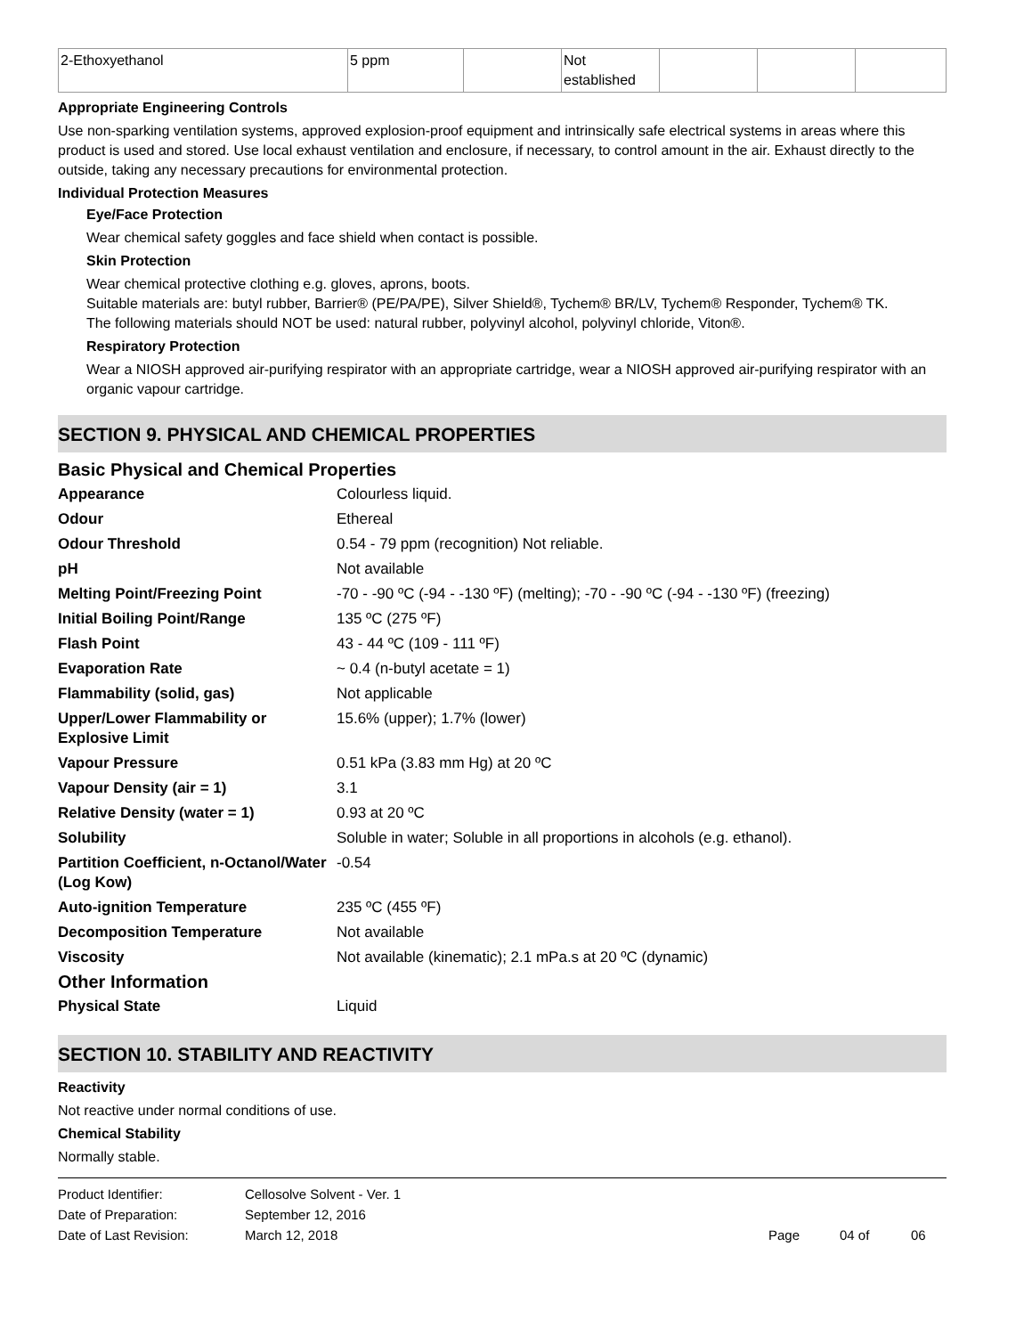| 2-Ethoxyethanol | 5 ppm | | Not established | | | |
Appropriate Engineering Controls
Use non-sparking ventilation systems, approved explosion-proof equipment and intrinsically safe electrical systems in areas where this product is used and stored. Use local exhaust ventilation and enclosure, if necessary, to control amount in the air. Exhaust directly to the outside, taking any necessary precautions for environmental protection.
Individual Protection Measures
Eye/Face Protection
Wear chemical safety goggles and face shield when contact is possible.
Skin Protection
Wear chemical protective clothing e.g. gloves, aprons, boots.
Suitable materials are: butyl rubber, Barrier® (PE/PA/PE), Silver Shield®, Tychem® BR/LV, Tychem® Responder, Tychem® TK.
The following materials should NOT be used: natural rubber, polyvinyl alcohol, polyvinyl chloride, Viton®.
Respiratory Protection
Wear a NIOSH approved air-purifying respirator with an appropriate cartridge, wear a NIOSH approved air-purifying respirator with an organic vapour cartridge.
SECTION 9. PHYSICAL AND CHEMICAL PROPERTIES
Basic Physical and Chemical Properties
| Appearance | Colourless liquid. |
| Odour | Ethereal |
| Odour Threshold | 0.54 - 79 ppm (recognition) Not reliable. |
| pH | Not available |
| Melting Point/Freezing Point | -70 - -90 ºC (-94 - -130 ºF) (melting); -70 - -90 ºC (-94 - -130 ºF) (freezing) |
| Initial Boiling Point/Range | 135 ºC (275 ºF) |
| Flash Point | 43 - 44 ºC (109 - 111 ºF) |
| Evaporation Rate | ~ 0.4 (n-butyl acetate = 1) |
| Flammability (solid, gas) | Not applicable |
| Upper/Lower Flammability or Explosive Limit | 15.6% (upper); 1.7% (lower) |
| Vapour Pressure | 0.51 kPa (3.83 mm Hg) at 20 ºC |
| Vapour Density (air = 1) | 3.1 |
| Relative Density (water = 1) | 0.93 at 20 ºC |
| Solubility | Soluble in water; Soluble in all proportions in alcohols (e.g. ethanol). |
| Partition Coefficient, n-Octanol/Water (Log Kow) | -0.54 |
| Auto-ignition Temperature | 235 ºC (455 ºF) |
| Decomposition Temperature | Not available |
| Viscosity | Not available (kinematic); 2.1 mPa.s at 20 ºC (dynamic) |
Other Information
| Physical State | Liquid |
SECTION 10. STABILITY AND REACTIVITY
Reactivity
Not reactive under normal conditions of use.
Chemical Stability
Normally stable.
| Product Identifier: | Cellosolve Solvent - Ver. 1 | | | |
| Date of Preparation: | September 12, 2016 | | | |
| Date of Last Revision: | March 12, 2018 | Page | 04 of | 06 |